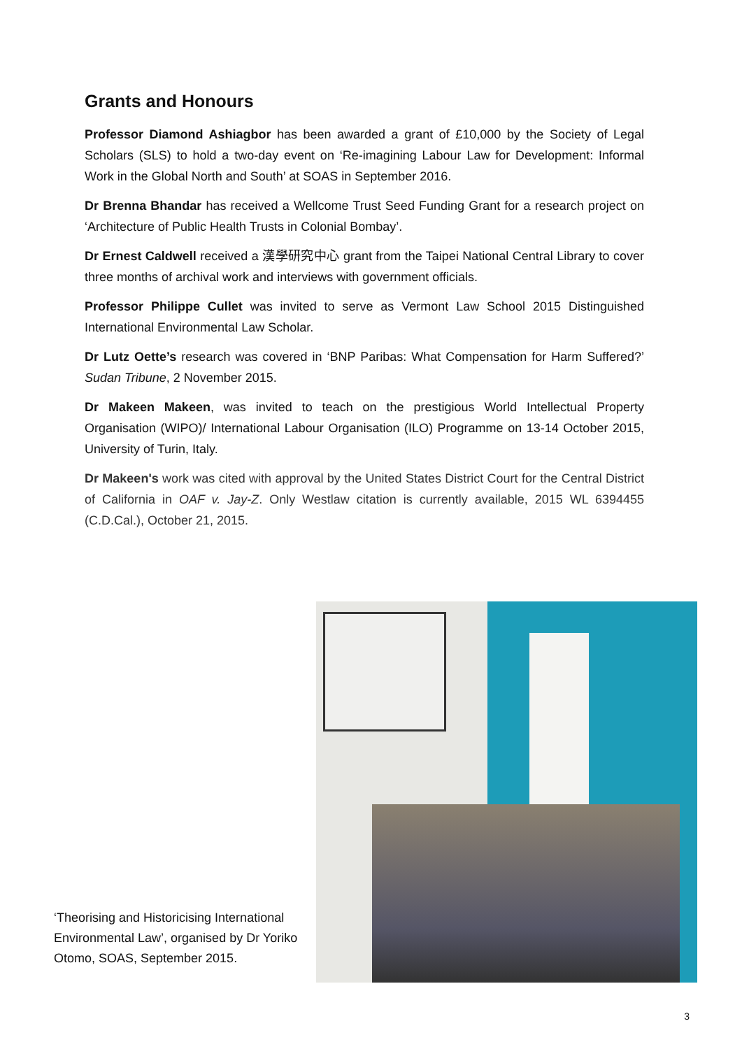Grants and Honours
Professor Diamond Ashiagbor has been awarded a grant of £10,000 by the Society of Legal Scholars (SLS) to hold a two-day event on ‘Re-imagining Labour Law for Development: Informal Work in the Global North and South’ at SOAS in September 2016.
Dr Brenna Bhandar has received a Wellcome Trust Seed Funding Grant for a research project on ‘Architecture of Public Health Trusts in Colonial Bombay’.
Dr Ernest Caldwell received a 漢學研究中心 grant from the Taipei National Central Library to cover three months of archival work and interviews with government officials.
Professor Philippe Cullet was invited to serve as Vermont Law School 2015 Distinguished International Environmental Law Scholar.
Dr Lutz Oette’s research was covered in ‘BNP Paribas: What Compensation for Harm Suffered?’ Sudan Tribune, 2 November 2015.
Dr Makeen Makeen, was invited to teach on the prestigious World Intellectual Property Organisation (WIPO)/ International Labour Organisation (ILO) Programme on 13-14 October 2015, University of Turin, Italy.
Dr Makeen's work was cited with approval by the United States District Court for the Central District of California in OAF v. Jay-Z. Only Westlaw citation is currently available, 2015 WL 6394455 (C.D.Cal.), October 21, 2015.
‘Theorising and Historicising International Environmental Law’, organised by Dr Yoriko Otomo, SOAS, September 2015.
3